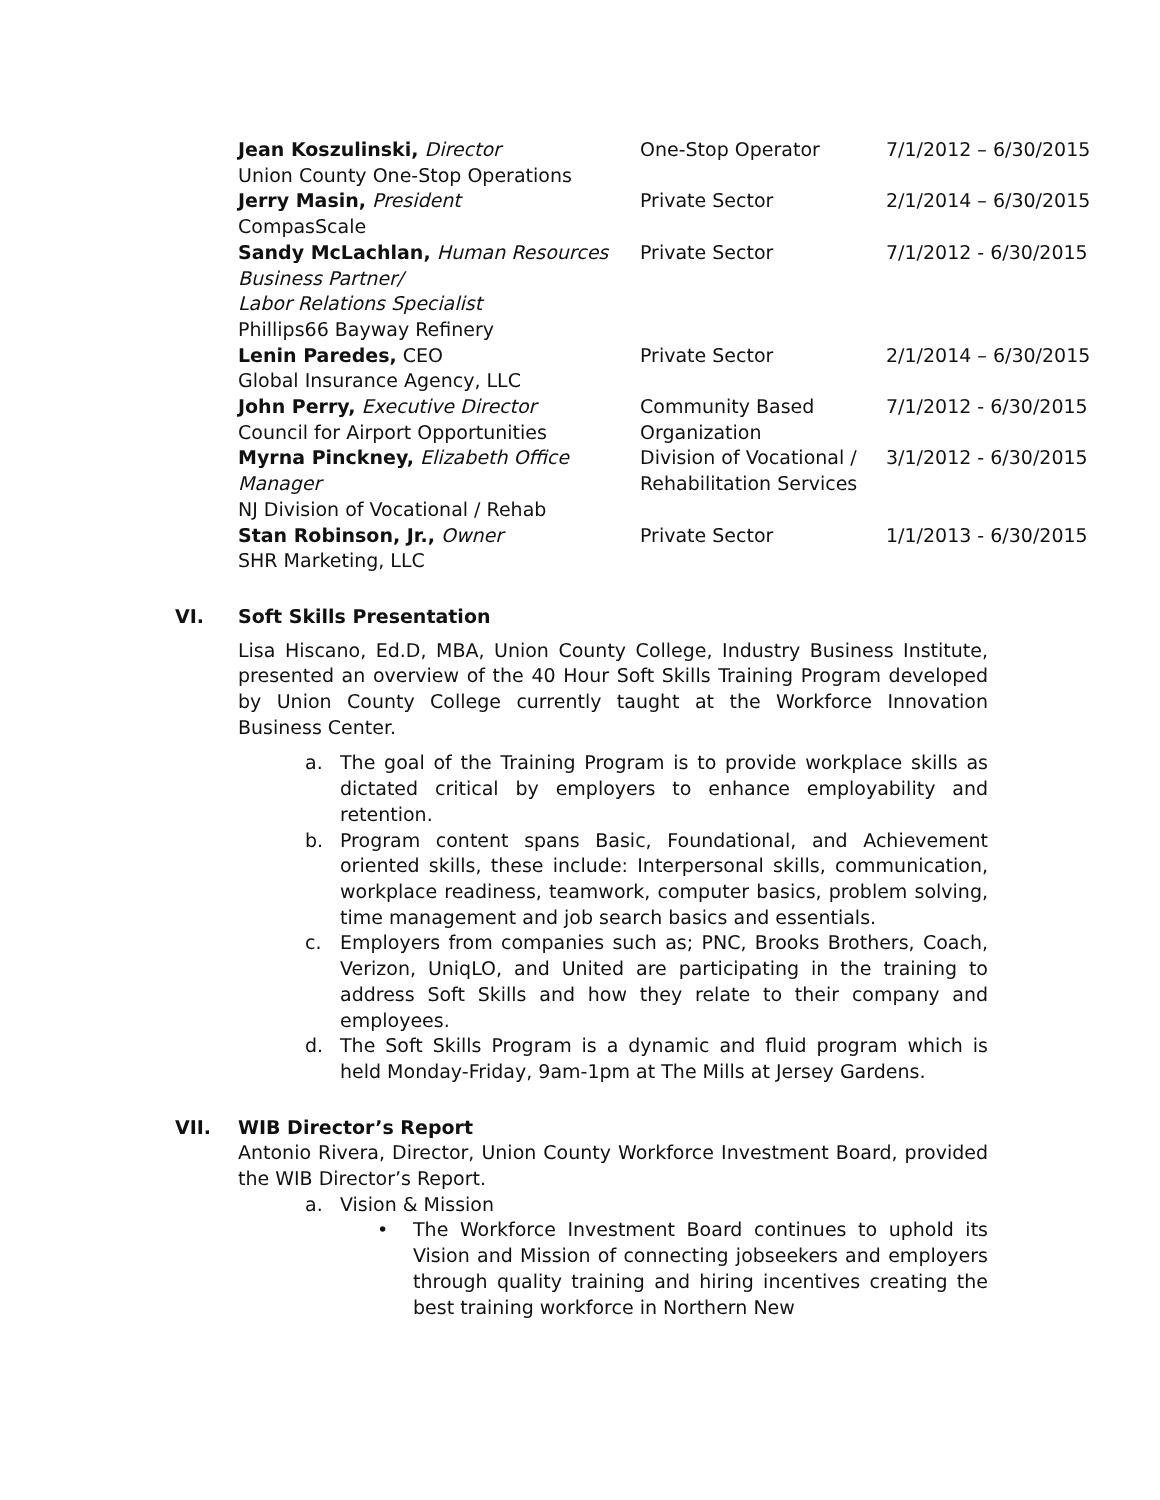| Jean Koszulinski, Director Union County One-Stop Operations | One-Stop Operator | 7/1/2012 – 6/30/2015 |
| Jerry Masin, President CompasScale | Private Sector | 2/1/2014 – 6/30/2015 |
| Sandy McLachlan, Human Resources Business Partner/ Labor Relations Specialist Phillips66 Bayway Refinery | Private Sector | 7/1/2012 - 6/30/2015 |
| Lenin Paredes, CEO Global Insurance Agency, LLC | Private Sector | 2/1/2014 – 6/30/2015 |
| John Perry, Executive Director Council for Airport Opportunities | Community Based Organization | 7/1/2012 - 6/30/2015 |
| Myrna Pinckney, Elizabeth Office Manager NJ Division of Vocational / Rehab | Division of Vocational / Rehabilitation Services | 3/1/2012 - 6/30/2015 |
| Stan Robinson, Jr., Owner SHR Marketing, LLC | Private Sector | 1/1/2013 - 6/30/2015 |
VI. Soft Skills Presentation
Lisa Hiscano, Ed.D, MBA, Union County College, Industry Business Institute, presented an overview of the 40 Hour Soft Skills Training Program developed by Union County College currently taught at the Workforce Innovation Business Center.
a. The goal of the Training Program is to provide workplace skills as dictated critical by employers to enhance employability and retention.
b. Program content spans Basic, Foundational, and Achievement oriented skills, these include: Interpersonal skills, communication, workplace readiness, teamwork, computer basics, problem solving, time management and job search basics and essentials.
c. Employers from companies such as; PNC, Brooks Brothers, Coach, Verizon, UniqLO, and United are participating in the training to address Soft Skills and how they relate to their company and employees.
d. The Soft Skills Program is a dynamic and fluid program which is held Monday-Friday, 9am-1pm at The Mills at Jersey Gardens.
VII. WIB Director’s Report
Antonio Rivera, Director, Union County Workforce Investment Board, provided the WIB Director’s Report.
a. Vision & Mission
• The Workforce Investment Board continues to uphold its Vision and Mission of connecting jobseekers and employers through quality training and hiring incentives creating the best training workforce in Northern New